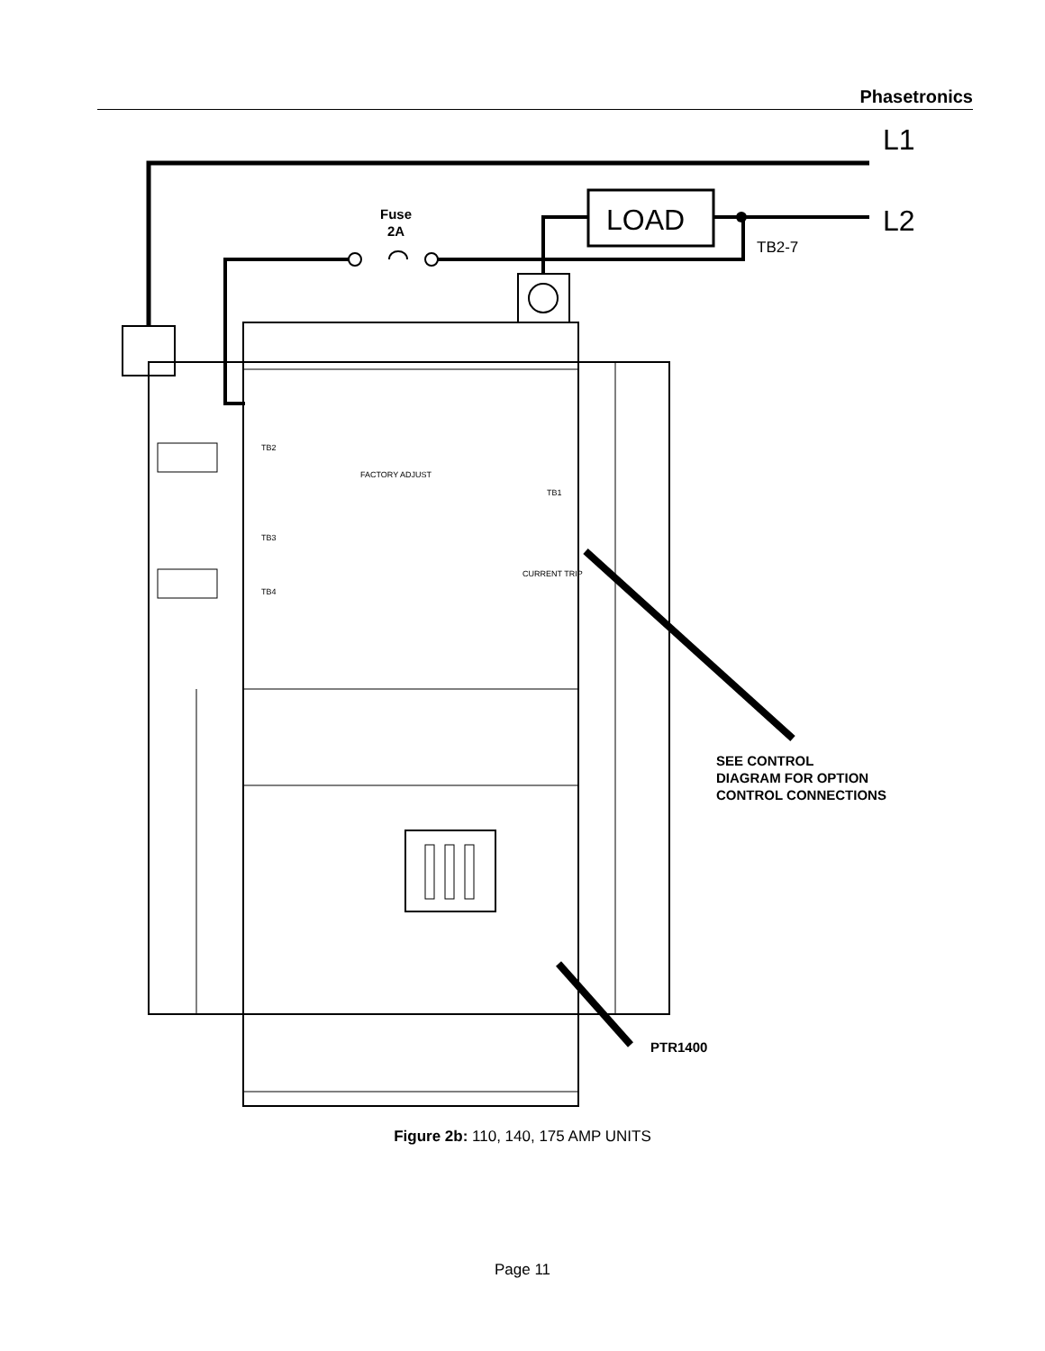Phasetronics
L1
L2
LOAD
Fuse
2A
TB2-7
SEE CONTROL
DIAGRAM FOR OPTION
CONTROL CONNECTIONS
PTR1400
TB2
TB3
TB4
TB1
FACTORY ADJUST
CURRENT TRIP
Figure 2b: 110, 140, 175 AMP UNITS
Page 11